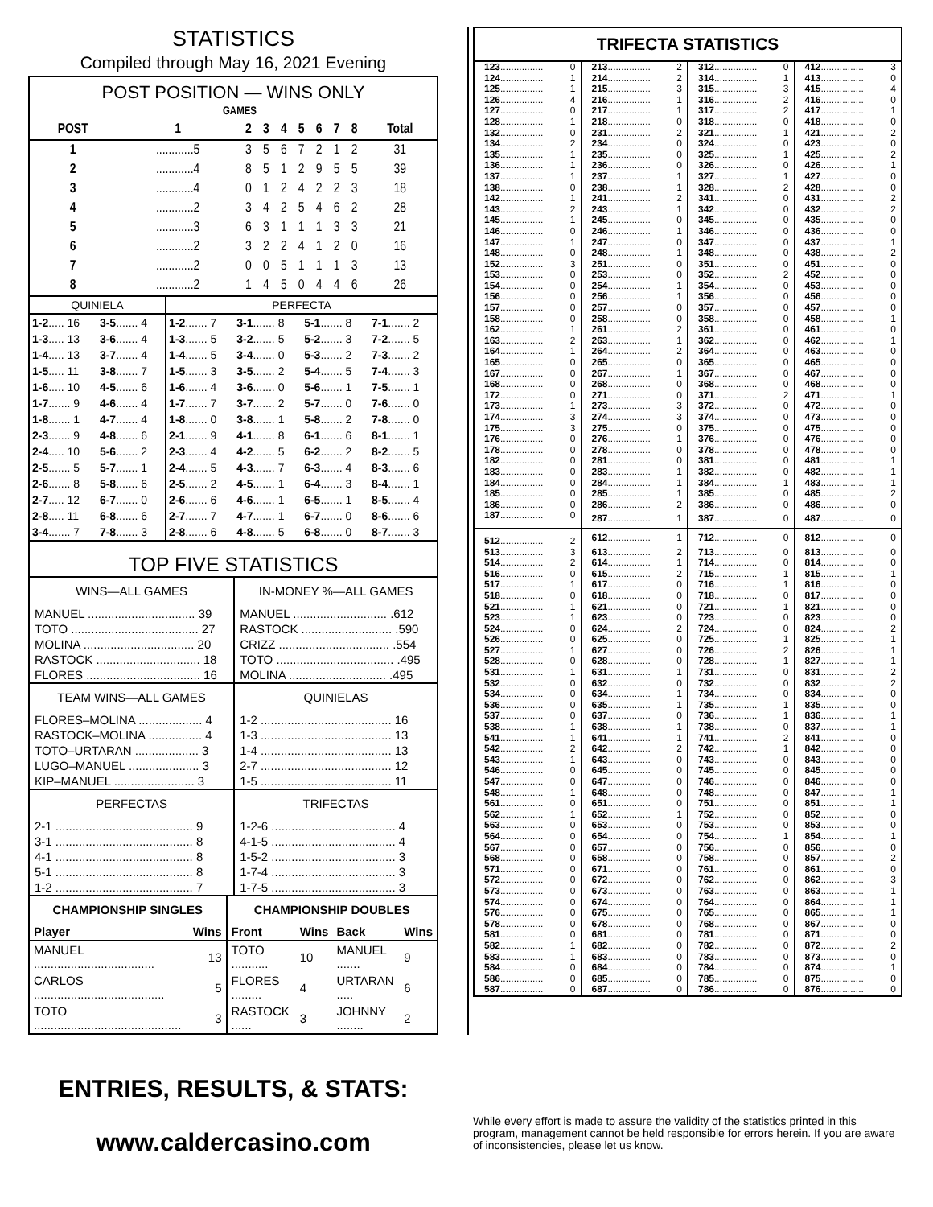STATISTICS
Compiled through May 16, 2021 Evening
POST POSITION — WINS ONLY
| | GAMES | | | | | | | | |
| --- | --- | --- | --- | --- | --- | --- | --- | --- | --- |
| POST | 1 | 2 | 3 | 4 | 5 | 6 | 7 | 8 | Total |
| 1 | ............5 | 3 | 5 | 6 | 7 | 2 | 1 | 2 | 31 |
| 2 | ............4 | 8 | 5 | 1 | 2 | 9 | 5 | 5 | 39 |
| 3 | ............4 | 0 | 1 | 2 | 4 | 2 | 2 | 3 | 18 |
| 4 | ............2 | 3 | 4 | 2 | 5 | 4 | 6 | 2 | 28 |
| 5 | ............3 | 6 | 3 | 1 | 1 | 1 | 3 | 3 | 21 |
| 6 | ............2 | 3 | 2 | 2 | 4 | 1 | 2 | 0 | 16 |
| 7 | ............2 | 0 | 0 | 5 | 1 | 1 | 1 | 3 | 13 |
| 8 | ............2 | 1 | 4 | 5 | 0 | 4 | 4 | 6 | 26 |
| QUINIELA | | PERFECTA | | | |
| 1-2 ..... 16 | 3-5 ....... 4 | 1-2 ....... 7 | 3-1 ....... 8 | 5-1 ....... 8 | 7-1 ....... 2 |
| 1-3 ..... 13 | 3-6 ....... 4 | 1-3 ....... 5 | 3-2 ....... 5 | 5-2 ....... 3 | 7-2 ....... 5 |
| 1-4 ..... 13 | 3-7 ....... 4 | 1-4 ....... 5 | 3-4 ....... 0 | 5-3 ....... 2 | 7-3 ....... 2 |
| 1-5 ..... 11 | 3-8 ....... 7 | 1-5 ....... 3 | 3-5 ....... 2 | 5-4 ....... 5 | 7-4 ....... 3 |
| 1-6 ..... 10 | 4-5 ....... 6 | 1-6 ....... 4 | 3-6 ....... 0 | 5-6 ....... 1 | 7-5 ....... 1 |
| 1-7 ....... 9 | 4-6 ....... 4 | 1-7 ....... 7 | 3-7 ....... 2 | 5-7 ....... 0 | 7-6 ....... 0 |
| 1-8 ....... 1 | 4-7 ....... 4 | 1-8 ....... 0 | 3-8 ....... 1 | 5-8 ....... 2 | 7-8 ....... 0 |
| 2-3 ....... 9 | 4-8 ....... 6 | 2-1 ....... 9 | 4-1 ....... 8 | 6-1 ....... 6 | 8-1 ....... 1 |
| 2-4 ..... 10 | 5-6 ....... 2 | 2-3 ....... 4 | 4-2 ....... 5 | 6-2 ....... 2 | 8-2 ....... 5 |
| 2-5 ....... 5 | 5-7 ....... 1 | 2-4 ....... 5 | 4-3 ....... 7 | 6-3 ....... 4 | 8-3 ....... 6 |
| 2-6 ....... 8 | 5-8 ....... 6 | 2-5 ....... 2 | 4-5 ....... 1 | 6-4 ....... 3 | 8-4 ....... 1 |
| 2-7 ..... 12 | 6-7 ....... 0 | 2-6 ....... 6 | 4-6 ....... 1 | 6-5 ....... 1 | 8-5 ....... 4 |
| 2-8 ..... 11 | 6-8 ....... 6 | 2-7 ....... 7 | 4-7 ....... 1 | 6-7 ....... 0 | 8-6 ....... 6 |
| 3-4 ....... 7 | 7-8 ....... 3 | 2-8 ....... 6 | 4-8 ....... 5 | 6-8 ....... 0 | 8-7 ....... 3 |
TOP FIVE STATISTICS
| WINS—ALL GAMES | IN-MONEY %—ALL GAMES |
| MANUEL ................................ 39 | MANUEL ............................ .612 |
| TOTO ...................................... 27 | RASTOCK ........................... .590 |
| MOLINA ................................. 20 | CRIZZ ................................. .554 |
| RASTOCK ............................... 18 | TOTO ................................... .495 |
| FLORES .................................. 16 | MOLINA ............................. .495 |
| TEAM WINS—ALL GAMES | QUINIELAS |
| FLORES–MOLINA ................... 4 | 1-2 ....................................... 16 |
| RASTOCK–MOLINA ................ 4 | 1-3 ....................................... 13 |
| TOTO–URTARAN ................... 3 | 1-4 ....................................... 13 |
| LUGO–MANUEL ..................... 3 | 2-7 ....................................... 12 |
| KIP–MANUEL ........................ 3 | 1-5 ....................................... 11 |
| PERFECTAS | TRIFECTAS |
| 2-1 ......................................... 9 | 1-2-6 ..................................... 4 |
| 3-1 ......................................... 8 | 4-1-5 ..................................... 4 |
| 4-1 ......................................... 8 | 1-5-2 ..................................... 3 |
| 5-1 ......................................... 8 | 1-7-4 ..................................... 3 |
| 1-2 ......................................... 7 | 1-7-5 ..................................... 3 |
| CHAMPIONSHIP SINGLES | | CHAMPIONSHIP DOUBLES | | | |
| --- | --- | --- | --- | --- | --- |
| Player | Wins | Front | Wins | Back | Wins |
| MANUEL .................................... | 13 | TOTO ........... | 10 | MANUEL ....... | 9 |
| CARLOS ....................................... | 5 | FLORES ......... | 4 | URTARAN ..... | 6 |
| TOTO ............................................ | 3 | RASTOCK ...... | 3 | JOHNNY ........ | 2 |
TRIFECTA STATISTICS
| 123 ................ 0 | 213 ................ 2 | 312 ................ 0 | 412 ................ 3 |
| 124 ................ 1 | 214 ................ 2 | 314 ................ 1 | 413 ................ 0 |
| 125 ................ 1 | 215 ................ 3 | 315 ................ 3 | 415 ................ 4 |
| 126 ................ 4 | 216 ................ 1 | 316 ................ 2 | 416 ................ 0 |
| 127 ................ 0 | 217 ................ 1 | 317 ................ 2 | 417 ................ 1 |
| 128 ................ 1 | 218 ................ 0 | 318 ................ 0 | 418 ................ 0 |
| 132 ................ 0 | 231 ................ 2 | 321 ................ 1 | 421 ................ 2 |
| 134 ................ 2 | 234 ................ 0 | 324 ................ 0 | 423 ................ 0 |
| 135 ................ 1 | 235 ................ 0 | 325 ................ 1 | 425 ................ 2 |
| 136 ................ 1 | 236 ................ 0 | 326 ................ 0 | 426 ................ 1 |
| 137 ................ 1 | 237 ................ 1 | 327 ................ 1 | 427 ................ 0 |
| 138 ................ 0 | 238 ................ 1 | 328 ................ 2 | 428 ................ 0 |
| 142 ................ 1 | 241 ................ 2 | 341 ................ 0 | 431 ................ 2 |
| 143 ................ 2 | 243 ................ 1 | 342 ................ 0 | 432 ................ 2 |
| 145 ................ 1 | 245 ................ 0 | 345 ................ 0 | 435 ................ 0 |
| 146 ................ 0 | 246 ................ 1 | 346 ................ 0 | 436 ................ 0 |
| 147 ................ 1 | 247 ................ 0 | 347 ................ 0 | 437 ................ 1 |
| 148 ................ 0 | 248 ................ 1 | 348 ................ 0 | 438 ................ 2 |
| 152 ................ 3 | 251 ................ 0 | 351 ................ 0 | 451 ................ 0 |
| 153 ................ 0 | 253 ................ 0 | 352 ................ 2 | 452 ................ 0 |
| 154 ................ 0 | 254 ................ 1 | 354 ................ 0 | 453 ................ 0 |
| 156 ................ 0 | 256 ................ 1 | 356 ................ 0 | 456 ................ 0 |
| 157 ................ 0 | 257 ................ 0 | 357 ................ 0 | 457 ................ 0 |
| 158 ................ 0 | 258 ................ 0 | 358 ................ 0 | 458 ................ 1 |
| 162 ................ 1 | 261 ................ 2 | 361 ................ 0 | 461 ................ 0 |
| 163 ................ 2 | 263 ................ 1 | 362 ................ 0 | 462 ................ 1 |
| 164 ................ 1 | 264 ................ 2 | 364 ................ 0 | 463 ................ 0 |
| 165 ................ 0 | 265 ................ 0 | 365 ................ 0 | 465 ................ 0 |
| 167 ................ 0 | 267 ................ 1 | 367 ................ 0 | 467 ................ 0 |
| 168 ................ 0 | 268 ................ 0 | 368 ................ 0 | 468 ................ 0 |
| 172 ................ 0 | 271 ................ 0 | 371 ................ 2 | 471 ................ 1 |
| 173 ................ 1 | 273 ................ 3 | 372 ................ 0 | 472 ................ 0 |
| 174 ................ 3 | 274 ................ 3 | 374 ................ 0 | 473 ................ 0 |
| 175 ................ 3 | 275 ................ 0 | 375 ................ 0 | 475 ................ 0 |
| 176 ................ 0 | 276 ................ 1 | 376 ................ 0 | 476 ................ 0 |
| 178 ................ 0 | 278 ................ 0 | 378 ................ 0 | 478 ................ 0 |
| 182 ................ 0 | 281 ................ 0 | 381 ................ 0 | 481 ................ 1 |
| 183 ................ 0 | 283 ................ 1 | 382 ................ 0 | 482 ................ 1 |
| 184 ................ 0 | 284 ................ 1 | 384 ................ 1 | 483 ................ 1 |
| 185 ................ 0 | 285 ................ 1 | 385 ................ 0 | 485 ................ 2 |
| 186 ................ 0 | 286 ................ 2 | 386 ................ 0 | 486 ................ 0 |
| 187 ................ 0 | 287 ................ 1 | 387 ................ 0 | 487 ................ 0 |
| 512 ................ 2 | 612 ................ 1 | 712 ................ 0 | 812 ................ 0 |
| 513 ................ 3 | 613 ................ 2 | 713 ................ 0 | 813 ................ 0 |
| 514 ................ 2 | 614 ................ 1 | 714 ................ 0 | 814 ................ 0 |
| 516 ................ 0 | 615 ................ 2 | 715 ................ 1 | 815 ................ 1 |
| 517 ................ 1 | 617 ................ 0 | 716 ................ 1 | 816 ................ 0 |
| 518 ................ 0 | 618 ................ 0 | 718 ................ 0 | 817 ................ 0 |
| 521 ................ 1 | 621 ................ 0 | 721 ................ 1 | 821 ................ 0 |
| 523 ................ 1 | 623 ................ 0 | 723 ................ 0 | 823 ................ 0 |
| 524 ................ 0 | 624 ................ 2 | 724 ................ 0 | 824 ................ 2 |
| 526 ................ 0 | 625 ................ 0 | 725 ................ 1 | 825 ................ 1 |
| 527 ................ 1 | 627 ................ 0 | 726 ................ 2 | 826 ................ 1 |
| 528 ................ 0 | 628 ................ 0 | 728 ................ 1 | 827 ................ 1 |
| 531 ................ 1 | 631 ................ 1 | 731 ................ 0 | 831 ................ 2 |
| 532 ................ 0 | 632 ................ 0 | 732 ................ 0 | 832 ................ 2 |
| 534 ................ 0 | 634 ................ 1 | 734 ................ 0 | 834 ................ 0 |
| 536 ................ 0 | 635 ................ 1 | 735 ................ 1 | 835 ................ 0 |
| 537 ................ 0 | 637 ................ 0 | 736 ................ 1 | 836 ................ 1 |
| 538 ................ 1 | 638 ................ 1 | 738 ................ 0 | 837 ................ 1 |
| 541 ................ 1 | 641 ................ 1 | 741 ................ 2 | 841 ................ 0 |
| 542 ................ 2 | 642 ................ 2 | 742 ................ 1 | 842 ................ 0 |
| 543 ................ 1 | 643 ................ 0 | 743 ................ 0 | 843 ................ 0 |
| 546 ................ 0 | 645 ................ 0 | 745 ................ 0 | 845 ................ 0 |
| 547 ................ 0 | 647 ................ 0 | 746 ................ 0 | 846 ................ 0 |
| 548 ................ 1 | 648 ................ 0 | 748 ................ 0 | 847 ................ 1 |
| 561 ................ 0 | 651 ................ 0 | 751 ................ 0 | 851 ................ 1 |
| 562 ................ 1 | 652 ................ 1 | 752 ................ 0 | 852 ................ 0 |
| 563 ................ 0 | 653 ................ 0 | 753 ................ 0 | 853 ................ 0 |
| 564 ................ 0 | 654 ................ 0 | 754 ................ 1 | 854 ................ 1 |
| 567 ................ 0 | 657 ................ 0 | 756 ................ 0 | 856 ................ 0 |
| 568 ................ 0 | 658 ................ 0 | 758 ................ 0 | 857 ................ 2 |
| 571 ................ 0 | 671 ................ 0 | 761 ................ 0 | 861 ................ 0 |
| 572 ................ 0 | 672 ................ 0 | 762 ................ 0 | 862 ................ 3 |
| 573 ................ 0 | 673 ................ 0 | 763 ................ 0 | 863 ................ 1 |
| 574 ................ 0 | 674 ................ 0 | 764 ................ 0 | 864 ................ 1 |
| 576 ................ 0 | 675 ................ 0 | 765 ................ 0 | 865 ................ 1 |
| 578 ................ 0 | 678 ................ 0 | 768 ................ 0 | 867 ................ 0 |
| 581 ................ 0 | 681 ................ 0 | 781 ................ 0 | 871 ................ 0 |
| 582 ................ 1 | 682 ................ 0 | 782 ................ 0 | 872 ................ 2 |
| 583 ................ 1 | 683 ................ 0 | 783 ................ 0 | 873 ................ 0 |
| 584 ................ 0 | 684 ................ 0 | 784 ................ 0 | 874 ................ 1 |
| 586 ................ 0 | 685 ................ 0 | 785 ................ 0 | 875 ................ 0 |
| 587 ................ 0 | 687 ................ 0 | 786 ................ 0 | 876 ................ 0 |
ENTRIES, RESULTS, & STATS:
www.caldercasino.com
While every effort is made to assure the validity of the statistics printed in this program, management cannot be held responsible for errors herein. If you are aware of inconsistencies, please let us know.